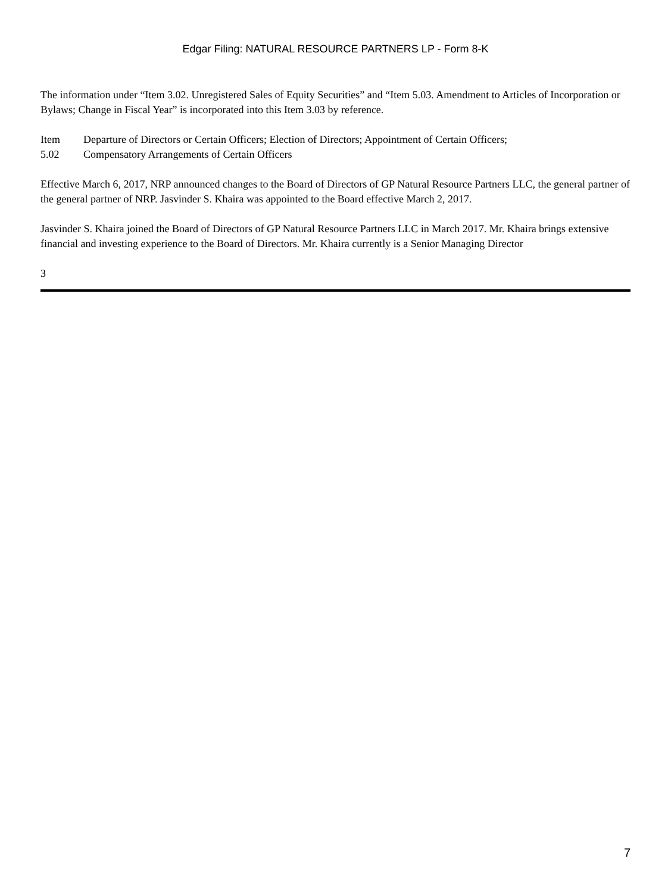Edgar Filing: NATURAL RESOURCE PARTNERS LP - Form 8-K
The information under “Item 3.02. Unregistered Sales of Equity Securities” and “Item 5.03. Amendment to Articles of Incorporation or Bylaws; Change in Fiscal Year” is incorporated into this Item 3.03 by reference.
Item
5.02
Departure of Directors or Certain Officers; Election of Directors; Appointment of Certain Officers;
Compensatory Arrangements of Certain Officers
Effective March 6, 2017, NRP announced changes to the Board of Directors of GP Natural Resource Partners LLC, the general partner of the general partner of NRP. Jasvinder S. Khaira was appointed to the Board effective March 2, 2017.
Jasvinder S. Khaira joined the Board of Directors of GP Natural Resource Partners LLC in March 2017. Mr. Khaira brings extensive financial and investing experience to the Board of Directors. Mr. Khaira currently is a Senior Managing Director
3
7